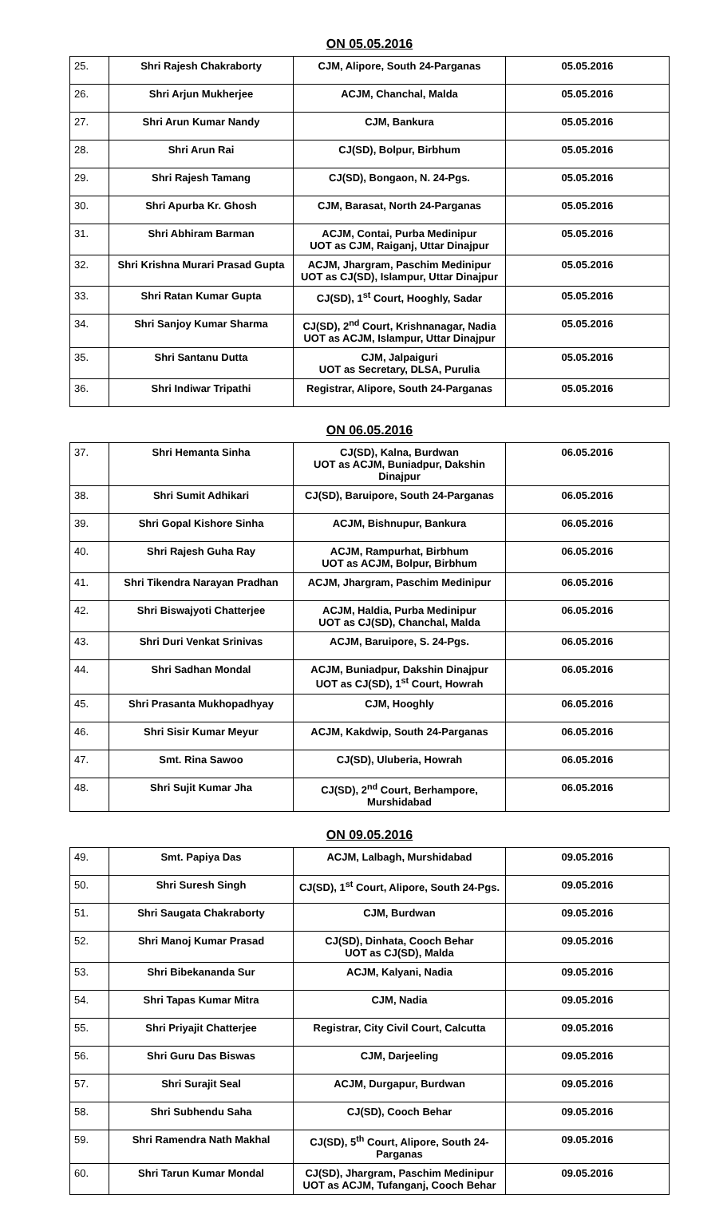ON 05.05.2016
| 25. | Shri Rajesh Chakraborty | CJM, Alipore, South 24-Parganas | 05.05.2016 |
| 26. | Shri Arjun Mukherjee | ACJM, Chanchal, Malda | 05.05.2016 |
| 27. | Shri Arun Kumar Nandy | CJM, Bankura | 05.05.2016 |
| 28. | Shri Arun Rai | CJ(SD), Bolpur, Birbhum | 05.05.2016 |
| 29. | Shri Rajesh Tamang | CJ(SD), Bongaon, N. 24-Pgs. | 05.05.2016 |
| 30. | Shri Apurba Kr. Ghosh | CJM, Barasat, North 24-Parganas | 05.05.2016 |
| 31. | Shri Abhiram Barman | ACJM, Contai, Purba Medinipur UOT as CJM, Raiganj, Uttar Dinajpur | 05.05.2016 |
| 32. | Shri Krishna Murari Prasad Gupta | ACJM, Jhargram, Paschim Medinipur UOT as CJ(SD), Islampur, Uttar Dinajpur | 05.05.2016 |
| 33. | Shri Ratan Kumar Gupta | CJ(SD), 1<sup>st</sup> Court, Hooghly, Sadar | 05.05.2016 |
| 34. | Shri Sanjoy Kumar Sharma | CJ(SD), 2<sup>nd</sup> Court, Krishnanagar, Nadia UOT as ACJM, Islampur, Uttar Dinajpur | 05.05.2016 |
| 35. | Shri Santanu Dutta | CJM, Jalpaiguri UOT as Secretary, DLSA, Purulia | 05.05.2016 |
| 36. | Shri Indiwar Tripathi | Registrar, Alipore, South 24-Parganas | 05.05.2016 |
ON 06.05.2016
| 37. | Shri Hemanta Sinha | CJ(SD), Kalna, Burdwan UOT as ACJM, Buniadpur, Dakshin Dinajpur | 06.05.2016 |
| 38. | Shri Sumit Adhikari | CJ(SD), Baruipore, South 24-Parganas | 06.05.2016 |
| 39. | Shri Gopal Kishore Sinha | ACJM, Bishnupur, Bankura | 06.05.2016 |
| 40. | Shri Rajesh Guha Ray | ACJM, Rampurhat, Birbhum UOT as ACJM, Bolpur, Birbhum | 06.05.2016 |
| 41. | Shri Tikendra Narayan Pradhan | ACJM, Jhargram, Paschim Medinipur | 06.05.2016 |
| 42. | Shri Biswajyoti Chatterjee | ACJM, Haldia, Purba Medinipur UOT as CJ(SD), Chanchal, Malda | 06.05.2016 |
| 43. | Shri Duri Venkat Srinivas | ACJM, Baruipore, S. 24-Pgs. | 06.05.2016 |
| 44. | Shri Sadhan Mondal | ACJM, Buniadpur, Dakshin Dinajpur UOT as CJ(SD), 1<sup>st</sup> Court, Howrah | 06.05.2016 |
| 45. | Shri Prasanta Mukhopadhyay | CJM, Hooghly | 06.05.2016 |
| 46. | Shri Sisir Kumar Meyur | ACJM, Kakdwip, South 24-Parganas | 06.05.2016 |
| 47. | Smt. Rina Sawoo | CJ(SD), Uluberia, Howrah | 06.05.2016 |
| 48. | Shri Sujit Kumar Jha | CJ(SD), 2<sup>nd</sup> Court, Berhampore, Murshidabad | 06.05.2016 |
ON 09.05.2016
| 49. | Smt. Papiya Das | ACJM, Lalbagh, Murshidabad | 09.05.2016 |
| 50. | Shri Suresh Singh | CJ(SD), 1<sup>st</sup> Court, Alipore, South 24-Pgs. | 09.05.2016 |
| 51. | Shri Saugata Chakraborty | CJM, Burdwan | 09.05.2016 |
| 52. | Shri Manoj Kumar Prasad | CJ(SD), Dinhata, Cooch Behar UOT as CJ(SD), Malda | 09.05.2016 |
| 53. | Shri Bibekananda Sur | ACJM, Kalyani, Nadia | 09.05.2016 |
| 54. | Shri Tapas Kumar Mitra | CJM, Nadia | 09.05.2016 |
| 55. | Shri Priyajit Chatterjee | Registrar, City Civil Court, Calcutta | 09.05.2016 |
| 56. | Shri Guru Das Biswas | CJM, Darjeeling | 09.05.2016 |
| 57. | Shri Surajit Seal | ACJM, Durgapur, Burdwan | 09.05.2016 |
| 58. | Shri Subhendu Saha | CJ(SD), Cooch Behar | 09.05.2016 |
| 59. | Shri Ramendra Nath Makhal | CJ(SD), 5<sup>th</sup> Court, Alipore, South 24-Parganas | 09.05.2016 |
| 60. | Shri Tarun Kumar Mondal | CJ(SD), Jhargram, Paschim Medinipur UOT as ACJM, Tufanganj, Cooch Behar | 09.05.2016 |